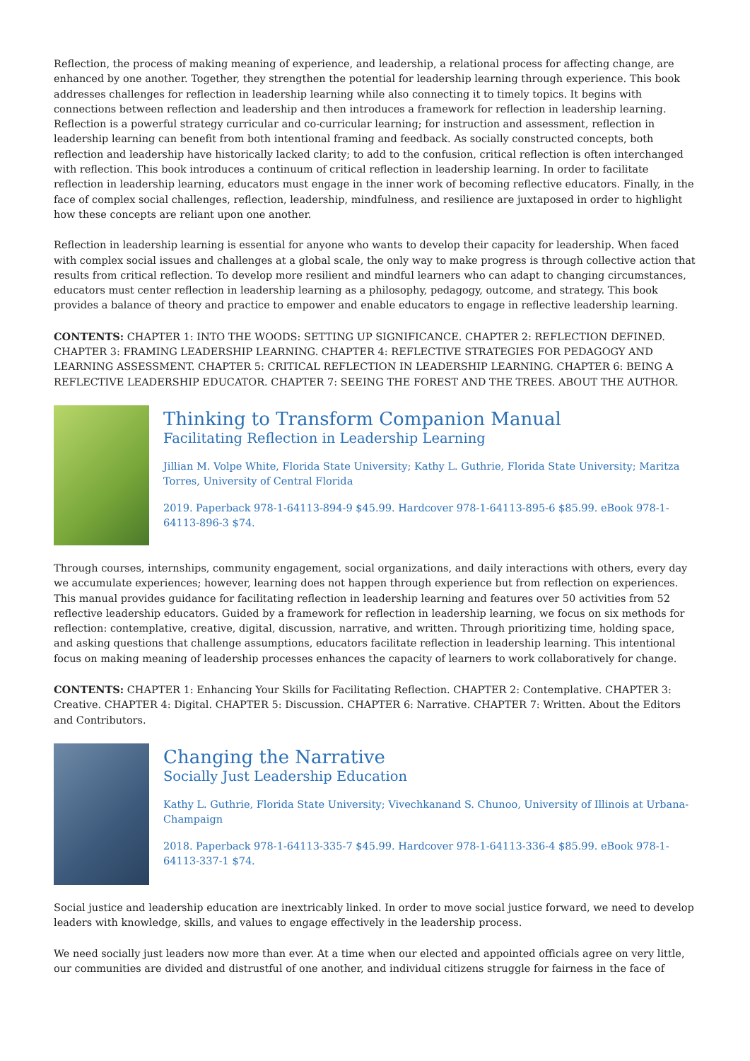Reflection, the process of making meaning of experience, and leadership, a relational process for affecting change, are enhanced by one another. Together, they strengthen the potential for leadership learning through experience. This book addresses challenges for reflection in leadership learning while also connecting it to timely topics. It begins with connections between reflection and leadership and then introduces a framework for reflection in leadership learning. Reflection is a powerful strategy curricular and co-curricular learning; for instruction and assessment, reflection in leadership learning can benefit from both intentional framing and feedback. As socially constructed concepts, both reflection and leadership have historically lacked clarity; to add to the confusion, critical reflection is often interchanged with reflection. This book introduces a continuum of critical reflection in leadership learning. In order to facilitate reflection in leadership learning, educators must engage in the inner work of becoming reflective educators. Finally, in the face of complex social challenges, reflection, leadership, mindfulness, and resilience are juxtaposed in order to highlight how these concepts are reliant upon one another.
Reflection in leadership learning is essential for anyone who wants to develop their capacity for leadership. When faced with complex social issues and challenges at a global scale, the only way to make progress is through collective action that results from critical reflection. To develop more resilient and mindful learners who can adapt to changing circumstances, educators must center reflection in leadership learning as a philosophy, pedagogy, outcome, and strategy. This book provides a balance of theory and practice to empower and enable educators to engage in reflective leadership learning.
CONTENTS: CHAPTER 1: INTO THE WOODS: SETTING UP SIGNIFICANCE. CHAPTER 2: REFLECTION DEFINED. CHAPTER 3: FRAMING LEADERSHIP LEARNING. CHAPTER 4: REFLECTIVE STRATEGIES FOR PEDAGOGY AND LEARNING ASSESSMENT. CHAPTER 5: CRITICAL REFLECTION IN LEADERSHIP LEARNING. CHAPTER 6: BEING A REFLECTIVE LEADERSHIP EDUCATOR. CHAPTER 7: SEEING THE FOREST AND THE TREES. ABOUT THE AUTHOR.
Thinking to Transform Companion Manual
Facilitating Reflection in Leadership Learning
Jillian M. Volpe White, Florida State University; Kathy L. Guthrie, Florida State University; Maritza Torres, University of Central Florida
2019. Paperback 978-1-64113-894-9 $45.99. Hardcover 978-1-64113-895-6 $85.99. eBook 978-1-64113-896-3 $74.
Through courses, internships, community engagement, social organizations, and daily interactions with others, every day we accumulate experiences; however, learning does not happen through experience but from reflection on experiences. This manual provides guidance for facilitating reflection in leadership learning and features over 50 activities from 52 reflective leadership educators. Guided by a framework for reflection in leadership learning, we focus on six methods for reflection: contemplative, creative, digital, discussion, narrative, and written. Through prioritizing time, holding space, and asking questions that challenge assumptions, educators facilitate reflection in leadership learning. This intentional focus on making meaning of leadership processes enhances the capacity of learners to work collaboratively for change.
CONTENTS: CHAPTER 1: Enhancing Your Skills for Facilitating Reflection. CHAPTER 2: Contemplative. CHAPTER 3: Creative. CHAPTER 4: Digital. CHAPTER 5: Discussion. CHAPTER 6: Narrative. CHAPTER 7: Written. About the Editors and Contributors.
Changing the Narrative
Socially Just Leadership Education
Kathy L. Guthrie, Florida State University; Vivechkanand S. Chunoo, University of Illinois at Urbana-Champaign
2018. Paperback 978-1-64113-335-7 $45.99. Hardcover 978-1-64113-336-4 $85.99. eBook 978-1-64113-337-1 $74.
Social justice and leadership education are inextricably linked. In order to move social justice forward, we need to develop leaders with knowledge, skills, and values to engage effectively in the leadership process.
We need socially just leaders now more than ever. At a time when our elected and appointed officials agree on very little, our communities are divided and distrustful of one another, and individual citizens struggle for fairness in the face of